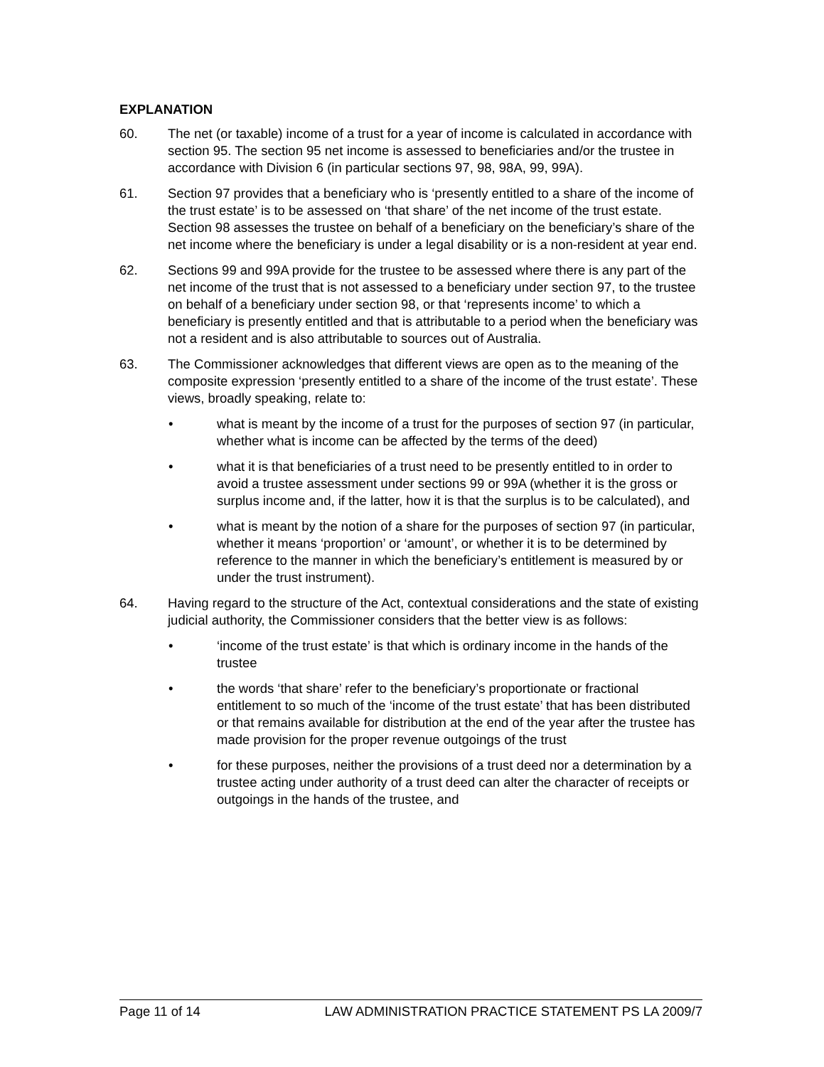EXPLANATION
60. The net (or taxable) income of a trust for a year of income is calculated in accordance with section 95. The section 95 net income is assessed to beneficiaries and/or the trustee in accordance with Division 6 (in particular sections 97, 98, 98A, 99, 99A).
61. Section 97 provides that a beneficiary who is ‘presently entitled to a share of the income of the trust estate’ is to be assessed on ‘that share’ of the net income of the trust estate. Section 98 assesses the trustee on behalf of a beneficiary on the beneficiary’s share of the net income where the beneficiary is under a legal disability or is a non-resident at year end.
62. Sections 99 and 99A provide for the trustee to be assessed where there is any part of the net income of the trust that is not assessed to a beneficiary under section 97, to the trustee on behalf of a beneficiary under section 98, or that ‘represents income’ to which a beneficiary is presently entitled and that is attributable to a period when the beneficiary was not a resident and is also attributable to sources out of Australia.
63. The Commissioner acknowledges that different views are open as to the meaning of the composite expression ‘presently entitled to a share of the income of the trust estate’. These views, broadly speaking, relate to:
• what is meant by the income of a trust for the purposes of section 97 (in particular, whether what is income can be affected by the terms of the deed)
• what it is that beneficiaries of a trust need to be presently entitled to in order to avoid a trustee assessment under sections 99 or 99A (whether it is the gross or surplus income and, if the latter, how it is that the surplus is to be calculated), and
• what is meant by the notion of a share for the purposes of section 97 (in particular, whether it means ‘proportion’ or ‘amount’, or whether it is to be determined by reference to the manner in which the beneficiary’s entitlement is measured by or under the trust instrument).
64. Having regard to the structure of the Act, contextual considerations and the state of existing judicial authority, the Commissioner considers that the better view is as follows:
• ‘income of the trust estate’ is that which is ordinary income in the hands of the trustee
• the words ‘that share’ refer to the beneficiary’s proportionate or fractional entitlement to so much of the ‘income of the trust estate’ that has been distributed or that remains available for distribution at the end of the year after the trustee has made provision for the proper revenue outgoings of the trust
• for these purposes, neither the provisions of a trust deed nor a determination by a trustee acting under authority of a trust deed can alter the character of receipts or outgoings in the hands of the trustee, and
Page 11 of 14 LAW ADMINISTRATION PRACTICE STATEMENT PS LA 2009/7